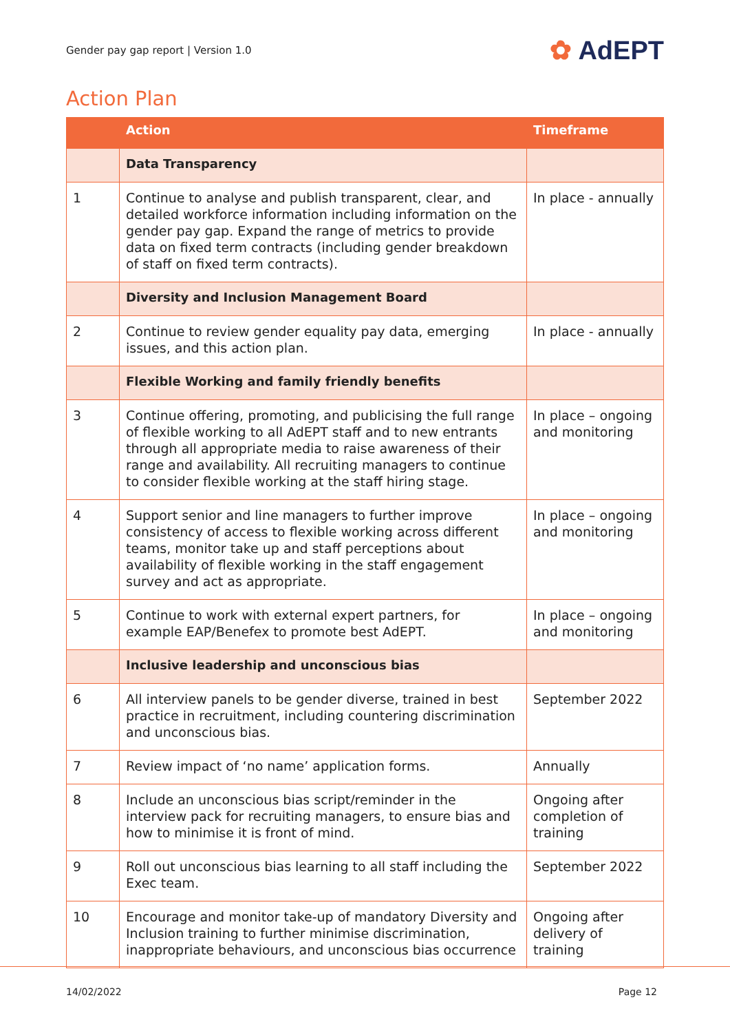Gender pay gap report | Version 1.0
✿ AdEPT
Action Plan
| | Action | Timeframe |
| --- | --- | --- |
| | Data Transparency | |
| 1 | Continue to analyse and publish transparent, clear, and detailed workforce information including information on the gender pay gap. Expand the range of metrics to provide data on fixed term contracts (including gender breakdown of staff on fixed term contracts). | In place - annually |
| | Diversity and Inclusion Management Board | |
| 2 | Continue to review gender equality pay data, emerging issues, and this action plan. | In place - annually |
| | Flexible Working and family friendly benefits | |
| 3 | Continue offering, promoting, and publicising the full range of flexible working to all AdEPT staff and to new entrants through all appropriate media to raise awareness of their range and availability. All recruiting managers to continue to consider flexible working at the staff hiring stage. | In place – ongoing and monitoring |
| 4 | Support senior and line managers to further improve consistency of access to flexible working across different teams, monitor take up and staff perceptions about availability of flexible working in the staff engagement survey and act as appropriate. | In place – ongoing and monitoring |
| 5 | Continue to work with external expert partners, for example EAP/Benefex to promote best AdEPT. | In place – ongoing and monitoring |
| | Inclusive leadership and unconscious bias | |
| 6 | All interview panels to be gender diverse, trained in best practice in recruitment, including countering discrimination and unconscious bias. | September 2022 |
| 7 | Review impact of ‘no name’ application forms. | Annually |
| 8 | Include an unconscious bias script/reminder in the interview pack for recruiting managers, to ensure bias and how to minimise it is front of mind. | Ongoing after completion of training |
| 9 | Roll out unconscious bias learning to all staff including the Exec team. | September 2022 |
| 10 | Encourage and monitor take-up of mandatory Diversity and Inclusion training to further minimise discrimination, inappropriate behaviours, and unconscious bias occurrence | Ongoing after delivery of training |
14/02/2022 Page 12